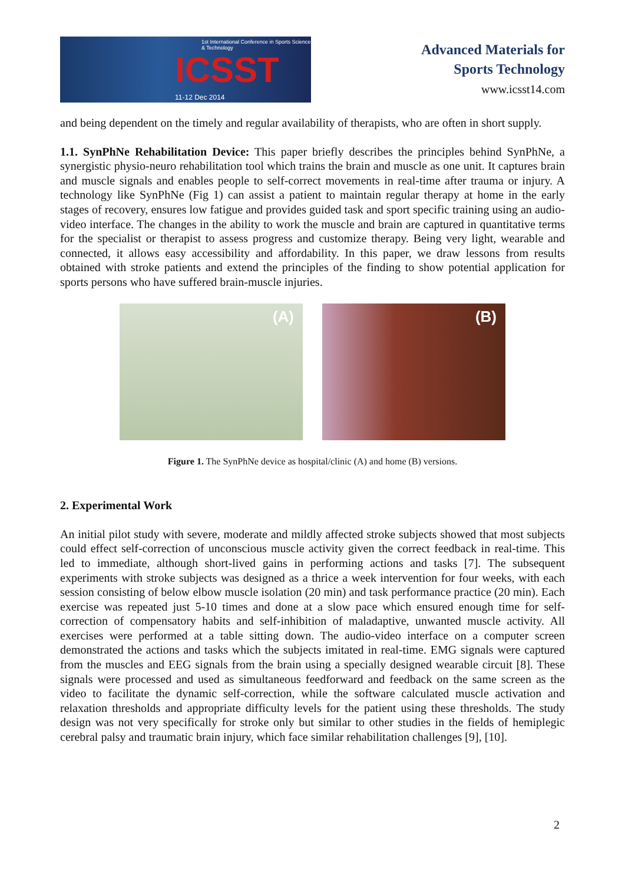1st International Conference in Sports Science & Technology
ICSST
11-12 Dec 2014
Advanced Materials for
Sports Technology
www.icsst14.com
and being dependent on the timely and regular availability of therapists, who are often in short supply.
1.1. SynPhNe Rehabilitation Device: This paper briefly describes the principles behind SynPhNe, a synergistic physio-neuro rehabilitation tool which trains the brain and muscle as one unit. It captures brain and muscle signals and enables people to self-correct movements in real-time after trauma or injury. A technology like SynPhNe (Fig 1) can assist a patient to maintain regular therapy at home in the early stages of recovery, ensures low fatigue and provides guided task and sport specific training using an audio-video interface. The changes in the ability to work the muscle and brain are captured in quantitative terms for the specialist or therapist to assess progress and customize therapy. Being very light, wearable and connected, it allows easy accessibility and affordability. In this paper, we draw lessons from results obtained with stroke patients and extend the principles of the finding to show potential application for sports persons who have suffered brain-muscle injuries.
(A)
(B)
Figure 1. The SynPhNe device as hospital/clinic (A) and home (B) versions.
2. Experimental Work
An initial pilot study with severe, moderate and mildly affected stroke subjects showed that most subjects could effect self-correction of unconscious muscle activity given the correct feedback in real-time. This led to immediate, although short-lived gains in performing actions and tasks [7]. The subsequent experiments with stroke subjects was designed as a thrice a week intervention for four weeks, with each session consisting of below elbow muscle isolation (20 min) and task performance practice (20 min). Each exercise was repeated just 5-10 times and done at a slow pace which ensured enough time for self-correction of compensatory habits and self-inhibition of maladaptive, unwanted muscle activity. All exercises were performed at a table sitting down. The audio-video interface on a computer screen demonstrated the actions and tasks which the subjects imitated in real-time. EMG signals were captured from the muscles and EEG signals from the brain using a specially designed wearable circuit [8]. These signals were processed and used as simultaneous feedforward and feedback on the same screen as the video to facilitate the dynamic self-correction, while the software calculated muscle activation and relaxation thresholds and appropriate difficulty levels for the patient using these thresholds. The study design was not very specifically for stroke only but similar to other studies in the fields of hemiplegic cerebral palsy and traumatic brain injury, which face similar rehabilitation challenges [9], [10].
2